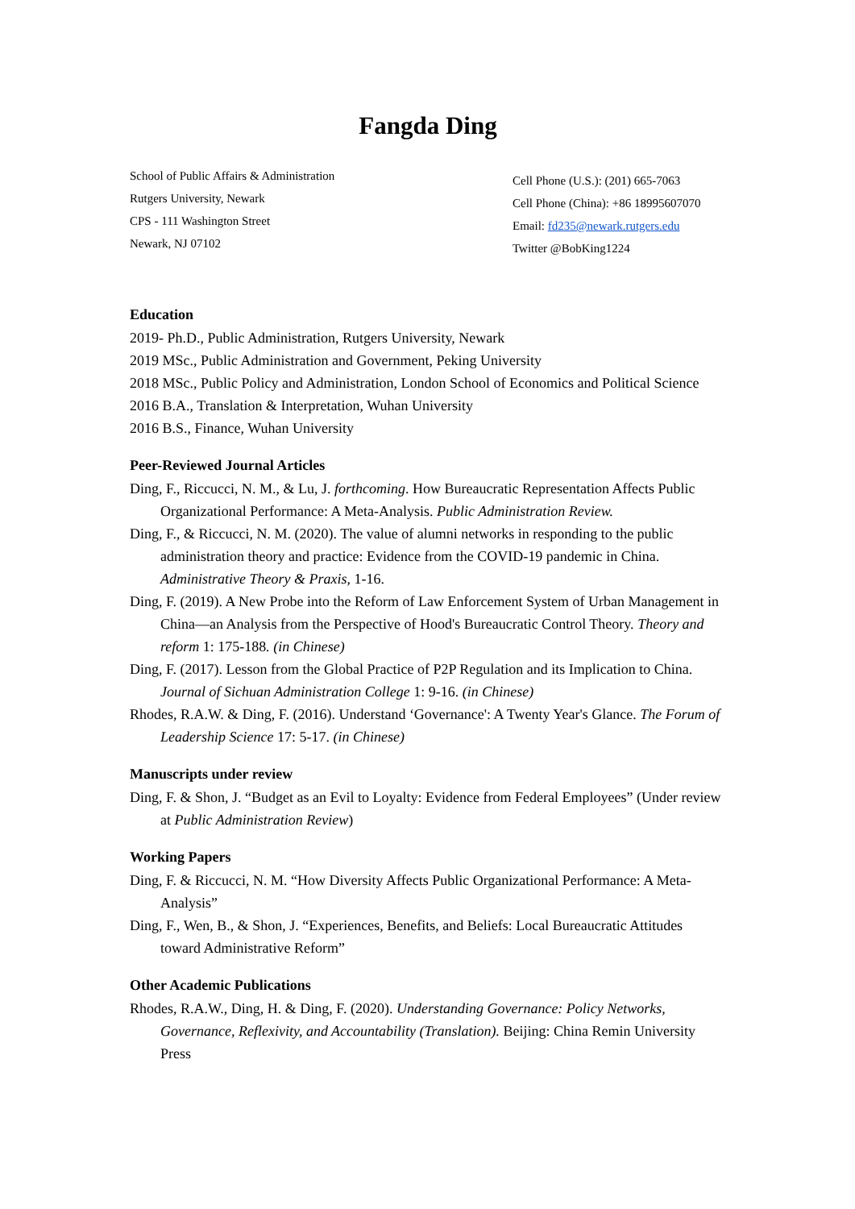Fangda Ding
School of Public Affairs & Administration
Rutgers University, Newark
CPS - 111 Washington Street
Newark, NJ 07102
Cell Phone (U.S.): (201) 665-7063
Cell Phone (China): +86 18995607070
Email: fd235@newark.rutgers.edu
Twitter @BobKing1224
Education
2019- Ph.D., Public Administration, Rutgers University, Newark
2019 MSc., Public Administration and Government, Peking University
2018 MSc., Public Policy and Administration, London School of Economics and Political Science
2016 B.A., Translation & Interpretation, Wuhan University
2016 B.S., Finance, Wuhan University
Peer-Reviewed Journal Articles
Ding, F., Riccucci, N. M., & Lu, J. forthcoming. How Bureaucratic Representation Affects Public Organizational Performance: A Meta-Analysis. Public Administration Review.
Ding, F., & Riccucci, N. M. (2020). The value of alumni networks in responding to the public administration theory and practice: Evidence from the COVID-19 pandemic in China. Administrative Theory & Praxis, 1-16.
Ding, F. (2019). A New Probe into the Reform of Law Enforcement System of Urban Management in China—an Analysis from the Perspective of Hood's Bureaucratic Control Theory. Theory and reform 1: 175-188. (in Chinese)
Ding, F. (2017). Lesson from the Global Practice of P2P Regulation and its Implication to China. Journal of Sichuan Administration College 1: 9-16. (in Chinese)
Rhodes, R.A.W. & Ding, F. (2016). Understand ‘Governance': A Twenty Year's Glance. The Forum of Leadership Science 17: 5-17. (in Chinese)
Manuscripts under review
Ding, F. & Shon, J. “Budget as an Evil to Loyalty: Evidence from Federal Employees” (Under review at Public Administration Review)
Working Papers
Ding, F. & Riccucci, N. M. “How Diversity Affects Public Organizational Performance: A Meta-Analysis”
Ding, F., Wen, B., & Shon, J. “Experiences, Benefits, and Beliefs: Local Bureaucratic Attitudes toward Administrative Reform”
Other Academic Publications
Rhodes, R.A.W., Ding, H. & Ding, F. (2020). Understanding Governance: Policy Networks, Governance, Reflexivity, and Accountability (Translation). Beijing: China Remin University Press